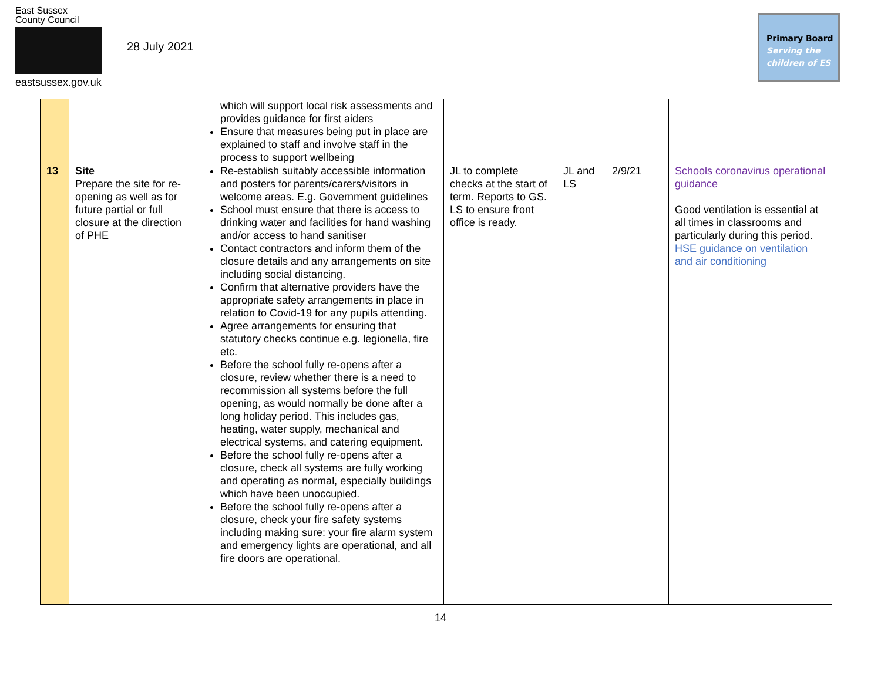East Sussex
County Council
eastsussex.gov.uk
28 July 2021
Primary Board
Serving the
children of ES
| | | which will support local risk assessments and provides guidance for first aiders Ensure that measures being put in place are explained to staff and involve staff in the process to support wellbeing | | | | |
| 13 | Site Prepare the site for re-opening as well as for future partial or full closure at the direction of PHE | Re-establish suitably accessible information and posters for parents/carers/visitors in welcome areas. E.g. Government guidelines School must ensure that there is access to drinking water and facilities for hand washing and/or access to hand sanitiser Contact contractors and inform them of the closure details and any arrangements on site including social distancing. Confirm that alternative providers have the appropriate safety arrangements in place in relation to Covid-19 for any pupils attending. Agree arrangements for ensuring that statutory checks continue e.g. legionella, fire etc. Before the school fully re-opens after a closure, review whether there is a need to recommission all systems before the full opening, as would normally be done after a long holiday period. This includes gas, heating, water supply, mechanical and electrical systems, and catering equipment. Before the school fully re-opens after a closure, check all systems are fully working and operating as normal, especially buildings which have been unoccupied. Before the school fully re-opens after a closure, check your fire safety systems including making sure: your fire alarm system and emergency lights are operational, and all fire doors are operational. | JL to complete checks at the start of term. Reports to GS. LS to ensure front office is ready. | JL and LS | 2/9/21 | Schools coronavirus operational guidance Good ventilation is essential at all times in classrooms and particularly during this period. HSE guidance on ventilation and air conditioning |
14